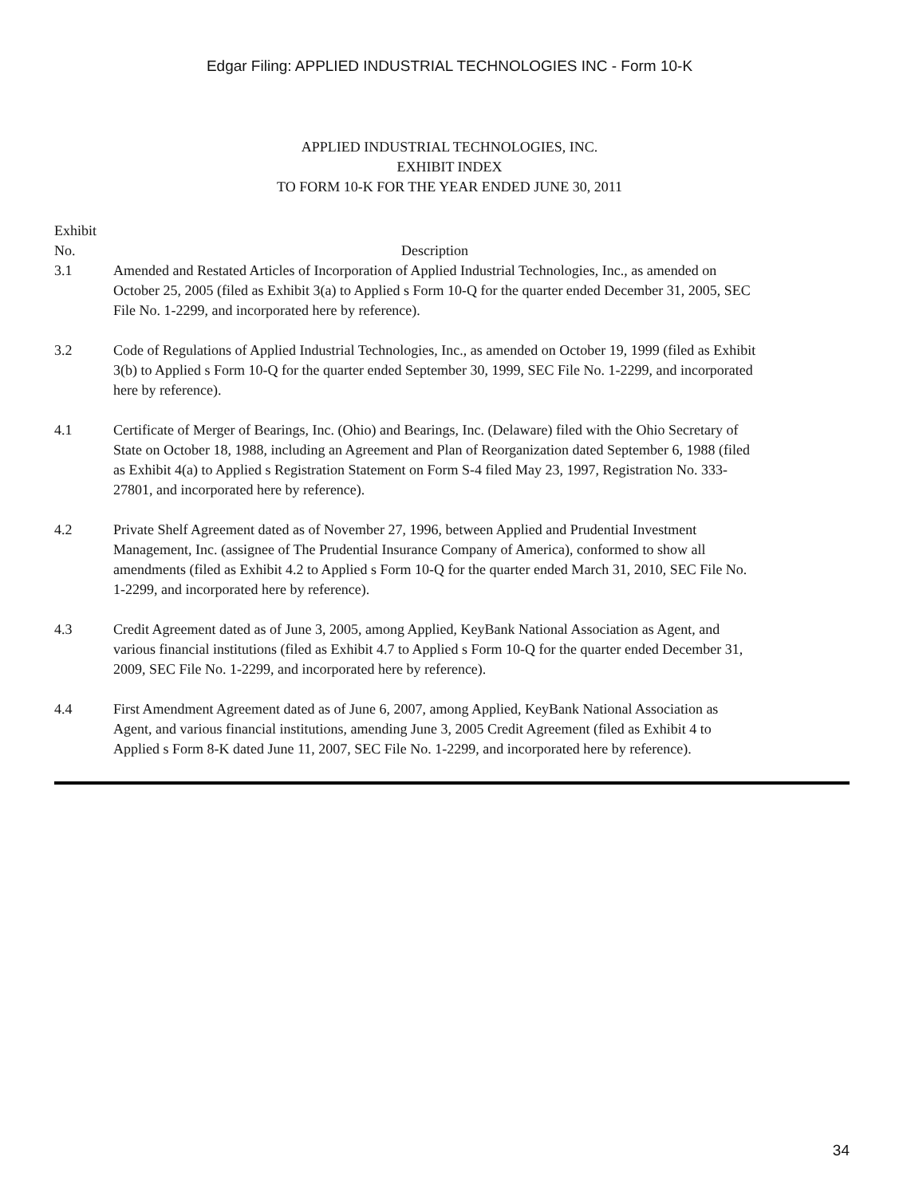Edgar Filing: APPLIED INDUSTRIAL TECHNOLOGIES INC - Form 10-K
APPLIED INDUSTRIAL TECHNOLOGIES, INC.
EXHIBIT INDEX
TO FORM 10-K FOR THE YEAR ENDED JUNE 30, 2011
| Exhibit No. | Description |
| --- | --- |
| 3.1 | Amended and Restated Articles of Incorporation of Applied Industrial Technologies, Inc., as amended on October 25, 2005 (filed as Exhibit 3(a) to Applied s Form 10-Q for the quarter ended December 31, 2005, SEC File No. 1-2299, and incorporated here by reference). |
| 3.2 | Code of Regulations of Applied Industrial Technologies, Inc., as amended on October 19, 1999 (filed as Exhibit 3(b) to Applied s Form 10-Q for the quarter ended September 30, 1999, SEC File No. 1-2299, and incorporated here by reference). |
| 4.1 | Certificate of Merger of Bearings, Inc. (Ohio) and Bearings, Inc. (Delaware) filed with the Ohio Secretary of State on October 18, 1988, including an Agreement and Plan of Reorganization dated September 6, 1988 (filed as Exhibit 4(a) to Applied s Registration Statement on Form S-4 filed May 23, 1997, Registration No. 333-27801, and incorporated here by reference). |
| 4.2 | Private Shelf Agreement dated as of November 27, 1996, between Applied and Prudential Investment Management, Inc. (assignee of The Prudential Insurance Company of America), conformed to show all amendments (filed as Exhibit 4.2 to Applied s Form 10-Q for the quarter ended March 31, 2010, SEC File No. 1-2299, and incorporated here by reference). |
| 4.3 | Credit Agreement dated as of June 3, 2005, among Applied, KeyBank National Association as Agent, and various financial institutions (filed as Exhibit 4.7 to Applied s Form 10-Q for the quarter ended December 31, 2009, SEC File No. 1-2299, and incorporated here by reference). |
| 4.4 | First Amendment Agreement dated as of June 6, 2007, among Applied, KeyBank National Association as Agent, and various financial institutions, amending June 3, 2005 Credit Agreement (filed as Exhibit 4 to Applied s Form 8-K dated June 11, 2007, SEC File No. 1-2299, and incorporated here by reference). |
34